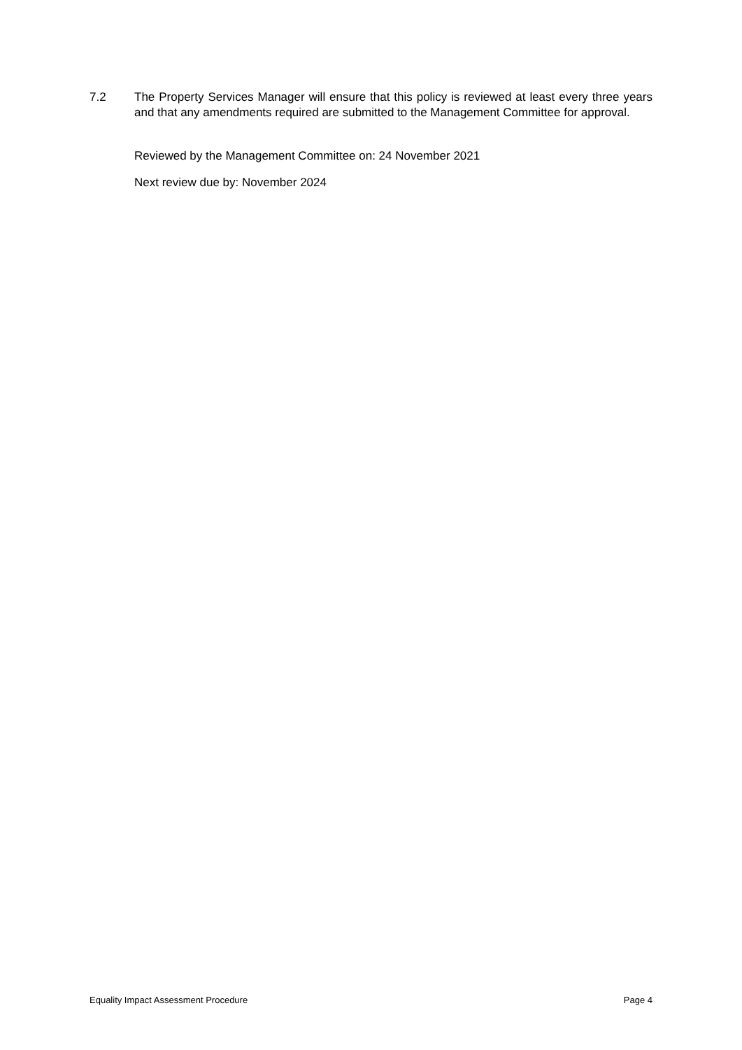7.2 The Property Services Manager will ensure that this policy is reviewed at least every three years and that any amendments required are submitted to the Management Committee for approval.
Reviewed by the Management Committee on: 24 November 2021
Next review due by: November 2024
Equality Impact Assessment Procedure Page 4